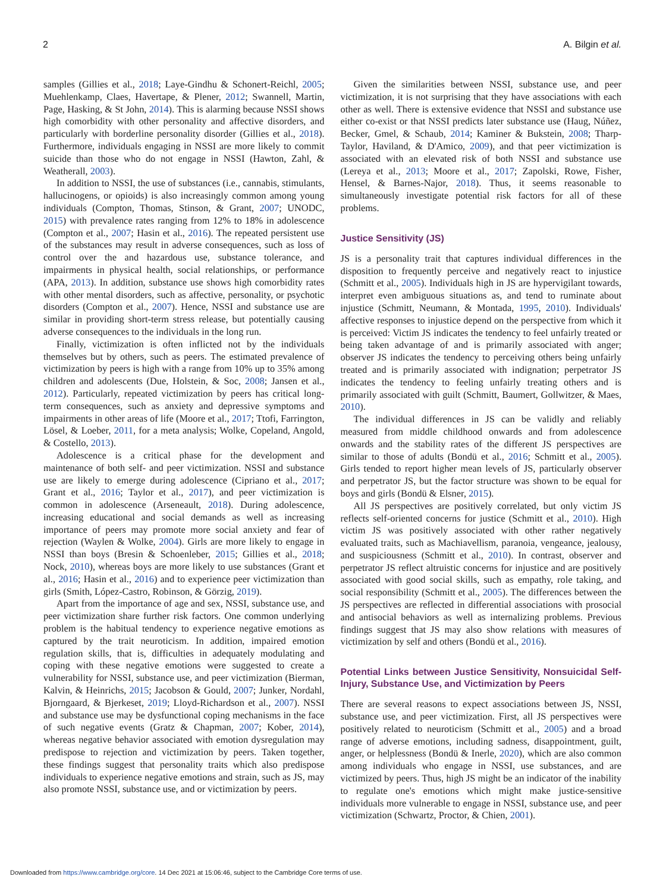2 A. Bilgin et al.
samples (Gillies et al., 2018; Laye-Gindhu & Schonert-Reichl, 2005; Muehlenkamp, Claes, Havertape, & Plener, 2012; Swannell, Martin, Page, Hasking, & St John, 2014). This is alarming because NSSI shows high comorbidity with other personality and affective disorders, and particularly with borderline personality disorder (Gillies et al., 2018). Furthermore, individuals engaging in NSSI are more likely to commit suicide than those who do not engage in NSSI (Hawton, Zahl, & Weatherall, 2003).
In addition to NSSI, the use of substances (i.e., cannabis, stimulants, hallucinogens, or opioids) is also increasingly common among young individuals (Compton, Thomas, Stinson, & Grant, 2007; UNODC, 2015) with prevalence rates ranging from 12% to 18% in adolescence (Compton et al., 2007; Hasin et al., 2016). The repeated persistent use of the substances may result in adverse consequences, such as loss of control over the and hazardous use, substance tolerance, and impairments in physical health, social relationships, or performance (APA, 2013). In addition, substance use shows high comorbidity rates with other mental disorders, such as affective, personality, or psychotic disorders (Compton et al., 2007). Hence, NSSI and substance use are similar in providing short-term stress release, but potentially causing adverse consequences to the individuals in the long run.
Finally, victimization is often inflicted not by the individuals themselves but by others, such as peers. The estimated prevalence of victimization by peers is high with a range from 10% up to 35% among children and adolescents (Due, Holstein, & Soc, 2008; Jansen et al., 2012). Particularly, repeated victimization by peers has critical long-term consequences, such as anxiety and depressive symptoms and impairments in other areas of life (Moore et al., 2017; Ttofi, Farrington, Lösel, & Loeber, 2011, for a meta analysis; Wolke, Copeland, Angold, & Costello, 2013).
Adolescence is a critical phase for the development and maintenance of both self- and peer victimization. NSSI and substance use are likely to emerge during adolescence (Cipriano et al., 2017; Grant et al., 2016; Taylor et al., 2017), and peer victimization is common in adolescence (Arseneault, 2018). During adolescence, increasing educational and social demands as well as increasing importance of peers may promote more social anxiety and fear of rejection (Waylen & Wolke, 2004). Girls are more likely to engage in NSSI than boys (Bresin & Schoenleber, 2015; Gillies et al., 2018; Nock, 2010), whereas boys are more likely to use substances (Grant et al., 2016; Hasin et al., 2016) and to experience peer victimization than girls (Smith, López-Castro, Robinson, & Görzig, 2019).
Apart from the importance of age and sex, NSSI, substance use, and peer victimization share further risk factors. One common underlying problem is the habitual tendency to experience negative emotions as captured by the trait neuroticism. In addition, impaired emotion regulation skills, that is, difficulties in adequately modulating and coping with these negative emotions were suggested to create a vulnerability for NSSI, substance use, and peer victimization (Bierman, Kalvin, & Heinrichs, 2015; Jacobson & Gould, 2007; Junker, Nordahl, Bjorngaard, & Bjerkeset, 2019; Lloyd-Richardson et al., 2007). NSSI and substance use may be dysfunctional coping mechanisms in the face of such negative events (Gratz & Chapman, 2007; Kober, 2014), whereas negative behavior associated with emotion dysregulation may predispose to rejection and victimization by peers. Taken together, these findings suggest that personality traits which also predispose individuals to experience negative emotions and strain, such as JS, may also promote NSSI, substance use, and or victimization by peers.
Given the similarities between NSSI, substance use, and peer victimization, it is not surprising that they have associations with each other as well. There is extensive evidence that NSSI and substance use either co-exist or that NSSI predicts later substance use (Haug, Núñez, Becker, Gmel, & Schaub, 2014; Kaminer & Bukstein, 2008; Tharp-Taylor, Haviland, & D'Amico, 2009), and that peer victimization is associated with an elevated risk of both NSSI and substance use (Lereya et al., 2013; Moore et al., 2017; Zapolski, Rowe, Fisher, Hensel, & Barnes-Najor, 2018). Thus, it seems reasonable to simultaneously investigate potential risk factors for all of these problems.
Justice Sensitivity (JS)
JS is a personality trait that captures individual differences in the disposition to frequently perceive and negatively react to injustice (Schmitt et al., 2005). Individuals high in JS are hypervigilant towards, interpret even ambiguous situations as, and tend to ruminate about injustice (Schmitt, Neumann, & Montada, 1995, 2010). Individuals' affective responses to injustice depend on the perspective from which it is perceived: Victim JS indicates the tendency to feel unfairly treated or being taken advantage of and is primarily associated with anger; observer JS indicates the tendency to perceiving others being unfairly treated and is primarily associated with indignation; perpetrator JS indicates the tendency to feeling unfairly treating others and is primarily associated with guilt (Schmitt, Baumert, Gollwitzer, & Maes, 2010).
The individual differences in JS can be validly and reliably measured from middle childhood onwards and from adolescence onwards and the stability rates of the different JS perspectives are similar to those of adults (Bondü et al., 2016; Schmitt et al., 2005). Girls tended to report higher mean levels of JS, particularly observer and perpetrator JS, but the factor structure was shown to be equal for boys and girls (Bondü & Elsner, 2015).
All JS perspectives are positively correlated, but only victim JS reflects self-oriented concerns for justice (Schmitt et al., 2010). High victim JS was positively associated with other rather negatively evaluated traits, such as Machiavellism, paranoia, vengeance, jealousy, and suspiciousness (Schmitt et al., 2010). In contrast, observer and perpetrator JS reflect altruistic concerns for injustice and are positively associated with good social skills, such as empathy, role taking, and social responsibility (Schmitt et al., 2005). The differences between the JS perspectives are reflected in differential associations with prosocial and antisocial behaviors as well as internalizing problems. Previous findings suggest that JS may also show relations with measures of victimization by self and others (Bondü et al., 2016).
Potential Links between Justice Sensitivity, Nonsuicidal Self-Injury, Substance Use, and Victimization by Peers
There are several reasons to expect associations between JS, NSSI, substance use, and peer victimization. First, all JS perspectives were positively related to neuroticism (Schmitt et al., 2005) and a broad range of adverse emotions, including sadness, disappointment, guilt, anger, or helplessness (Bondü & Inerle, 2020), which are also common among individuals who engage in NSSI, use substances, and are victimized by peers. Thus, high JS might be an indicator of the inability to regulate one's emotions which might make justice-sensitive individuals more vulnerable to engage in NSSI, substance use, and peer victimization (Schwartz, Proctor, & Chien, 2001).
Downloaded from https://www.cambridge.org/core. 14 Dec 2021 at 15:06:46, subject to the Cambridge Core terms of use.